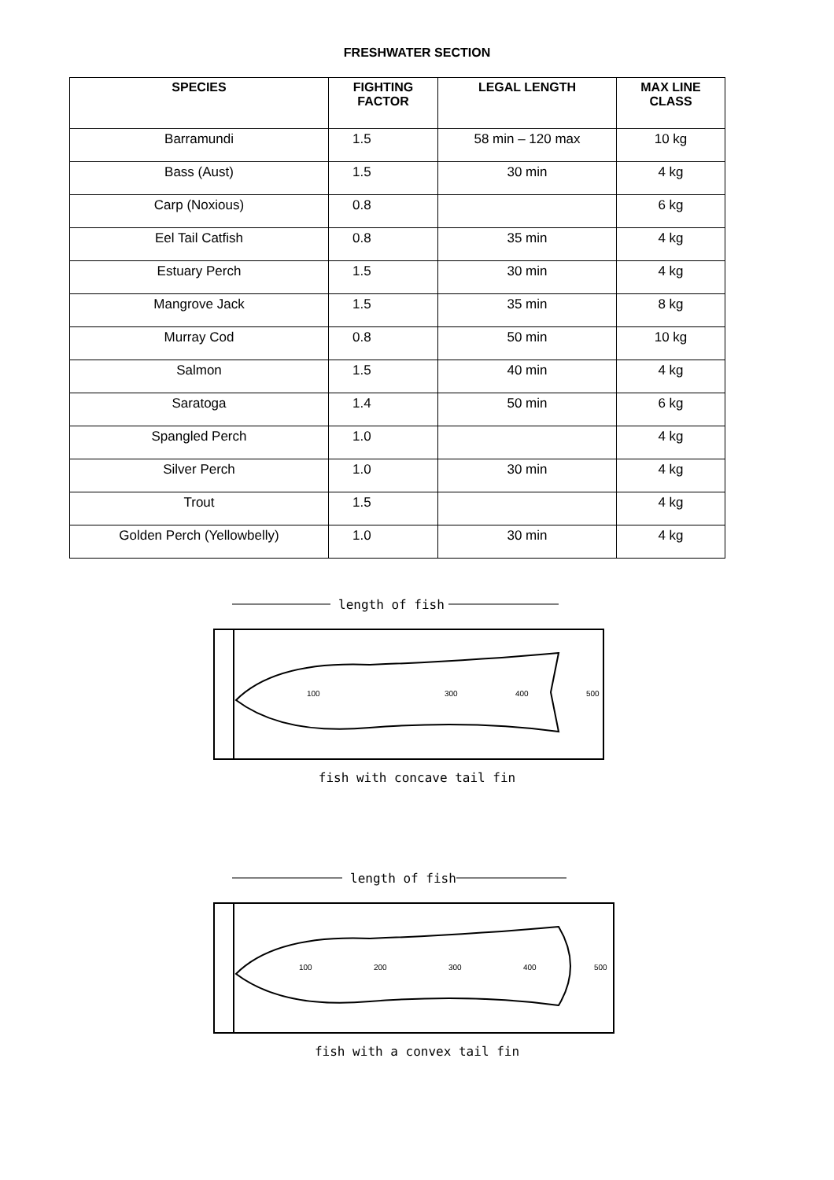FRESHWATER SECTION
| SPECIES | FIGHTING FACTOR | LEGAL LENGTH | MAX LINE CLASS |
| --- | --- | --- | --- |
| Barramundi | 1.5 | 58 min – 120 max | 10 kg |
| Bass (Aust) | 1.5 | 30 min | 4 kg |
| Carp (Noxious) | 0.8 | | 6 kg |
| Eel Tail Catfish | 0.8 | 35 min | 4 kg |
| Estuary Perch | 1.5 | 30 min | 4 kg |
| Mangrove Jack | 1.5 | 35 min | 8 kg |
| Murray Cod | 0.8 | 50 min | 10 kg |
| Salmon | 1.5 | 40 min | 4 kg |
| Saratoga | 1.4 | 50 min | 6 kg |
| Spangled Perch | 1.0 | | 4 kg |
| Silver Perch | 1.0 | 30 min | 4 kg |
| Trout | 1.5 | | 4 kg |
| Golden Perch (Yellowbelly) | 1.0 | 30 min | 4 kg |
length of fish
100
300
400
500
fish with concave tail fin
length of fish
100
200
300
400
500
fish with a convex tail fin